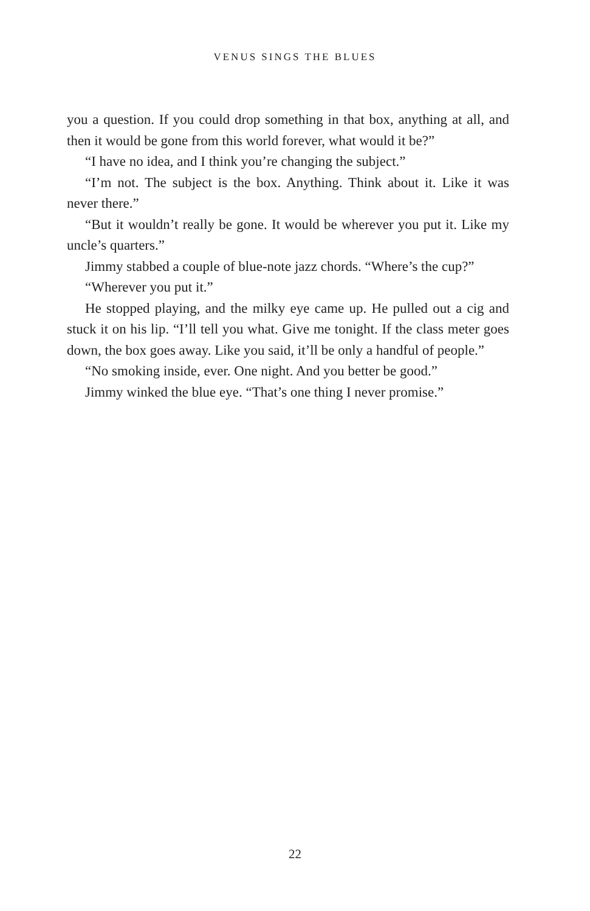VENUS SINGS THE BLUES
you a question. If you could drop something in that box, anything at all, and then it would be gone from this world forever, what would it be?”
“I have no idea, and I think you’re changing the subject.”
“I’m not. The subject is the box. Anything. Think about it. Like it was never there.”
“But it wouldn’t really be gone. It would be wherever you put it. Like my uncle’s quarters.”
Jimmy stabbed a couple of blue-note jazz chords. “Where’s the cup?”
“Wherever you put it.”
He stopped playing, and the milky eye came up. He pulled out a cig and stuck it on his lip. “I’ll tell you what. Give me tonight. If the class meter goes down, the box goes away. Like you said, it’ll be only a handful of people.”
“No smoking inside, ever. One night. And you better be good.”
Jimmy winked the blue eye. “That’s one thing I never promise.”
22